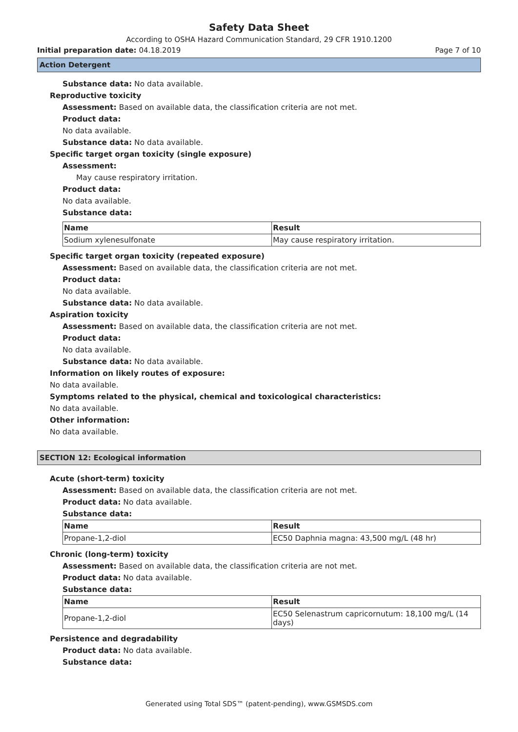Safety Data Sheet
According to OSHA Hazard Communication Standard, 29 CFR 1910.1200
Initial preparation date: 04.18.2019 Page 7 of 10
Action Detergent
Substance data: No data available.
Reproductive toxicity
Assessment: Based on available data, the classification criteria are not met.
Product data:
No data available.
Substance data: No data available.
Specific target organ toxicity (single exposure)
Assessment:
May cause respiratory irritation.
Product data:
No data available.
Substance data:
| Name | Result |
| --- | --- |
| Sodium xylenesulfonate | May cause respiratory irritation. |
Specific target organ toxicity (repeated exposure)
Assessment: Based on available data, the classification criteria are not met.
Product data:
No data available.
Substance data: No data available.
Aspiration toxicity
Assessment: Based on available data, the classification criteria are not met.
Product data:
No data available.
Substance data: No data available.
Information on likely routes of exposure:
No data available.
Symptoms related to the physical, chemical and toxicological characteristics:
No data available.
Other information:
No data available.
SECTION 12: Ecological information
Acute (short-term) toxicity
Assessment: Based on available data, the classification criteria are not met.
Product data: No data available.
Substance data:
| Name | Result |
| --- | --- |
| Propane-1,2-diol | EC50 Daphnia magna: 43,500 mg/L (48 hr) |
Chronic (long-term) toxicity
Assessment: Based on available data, the classification criteria are not met.
Product data: No data available.
Substance data:
| Name | Result |
| --- | --- |
| Propane-1,2-diol | EC50 Selenastrum capricornutum: 18,100 mg/L (14 days) |
Persistence and degradability
Product data: No data available.
Substance data:
Generated using Total SDS™ (patent-pending), www.GSMSDS.com